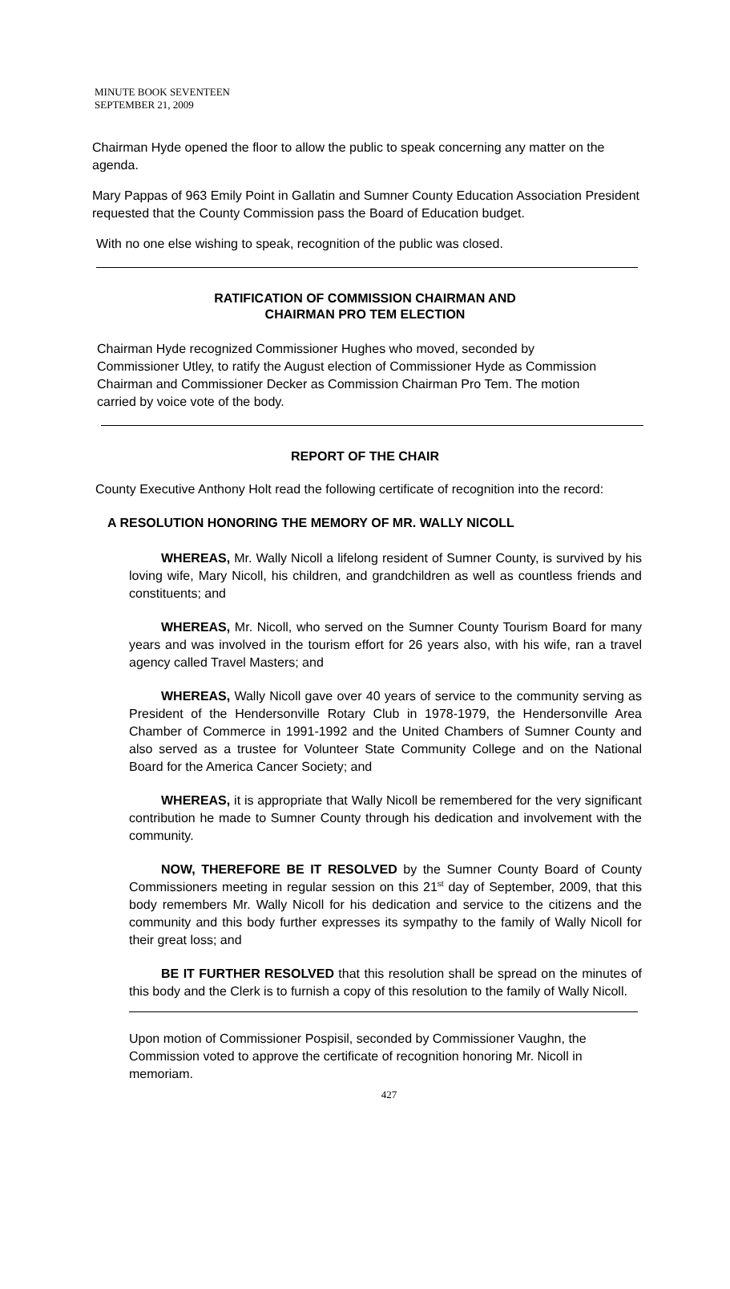MINUTE BOOK SEVENTEEN
SEPTEMBER 21, 2009
Chairman Hyde opened the floor to allow the public to speak concerning any matter on the agenda.
Mary Pappas of 963 Emily Point in Gallatin and Sumner County Education Association President requested that the County Commission pass the Board of Education budget.
With no one else wishing to speak, recognition of the public was closed.
RATIFICATION OF COMMISSION CHAIRMAN AND
CHAIRMAN PRO TEM ELECTION
Chairman Hyde recognized Commissioner Hughes who moved, seconded by Commissioner Utley, to ratify the August election of Commissioner Hyde as Commission Chairman and Commissioner Decker as Commission Chairman Pro Tem. The motion carried by voice vote of the body.
REPORT OF THE CHAIR
County Executive Anthony Holt read the following certificate of recognition into the record:
A RESOLUTION HONORING THE MEMORY OF MR. WALLY NICOLL
WHEREAS, Mr. Wally Nicoll a lifelong resident of Sumner County, is survived by his loving wife, Mary Nicoll, his children, and grandchildren as well as countless friends and constituents; and
WHEREAS, Mr. Nicoll, who served on the Sumner County Tourism Board for many years and was involved in the tourism effort for 26 years also, with his wife, ran a travel agency called Travel Masters; and
WHEREAS, Wally Nicoll gave over 40 years of service to the community serving as President of the Hendersonville Rotary Club in 1978-1979, the Hendersonville Area Chamber of Commerce in 1991-1992 and the United Chambers of Sumner County and also served as a trustee for Volunteer State Community College and on the National Board for the America Cancer Society; and
WHEREAS, it is appropriate that Wally Nicoll be remembered for the very significant contribution he made to Sumner County through his dedication and involvement with the community.
NOW, THEREFORE BE IT RESOLVED by the Sumner County Board of County Commissioners meeting in regular session on this 21<sup>st</sup> day of September, 2009, that this body remembers Mr. Wally Nicoll for his dedication and service to the citizens and the community and this body further expresses its sympathy to the family of Wally Nicoll for their great loss; and
BE IT FURTHER RESOLVED that this resolution shall be spread on the minutes of this body and the Clerk is to furnish a copy of this resolution to the family of Wally Nicoll.
Upon motion of Commissioner Pospisil, seconded by Commissioner Vaughn, the Commission voted to approve the certificate of recognition honoring Mr. Nicoll in memoriam.
427